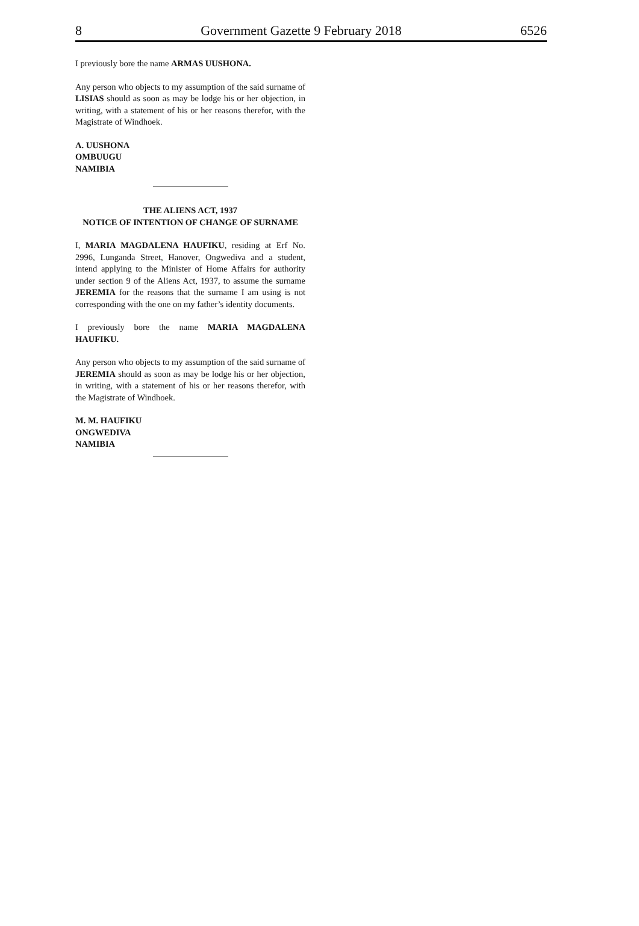8 Government Gazette 9 February 2018 6526
I previously bore the name ARMAS UUSHONA.
Any person who objects to my assumption of the said surname of LISIAS should as soon as may be lodge his or her objection, in writing, with a statement of his or her reasons therefor, with the Magistrate of Windhoek.
A. UUSHONA
OMBUUGU
NAMIBIA
THE ALIENS ACT, 1937
NOTICE OF INTENTION OF CHANGE OF SURNAME
I, MARIA MAGDALENA HAUFIKU, residing at Erf No. 2996, Lunganda Street, Hanover, Ongwediva and a student, intend applying to the Minister of Home Affairs for authority under section 9 of the Aliens Act, 1937, to assume the surname JEREMIA for the reasons that the surname I am using is not corresponding with the one on my father’s identity documents.
I previously bore the name MARIA MAGDALENA HAUFIKU.
Any person who objects to my assumption of the said surname of JEREMIA should as soon as may be lodge his or her objection, in writing, with a statement of his or her reasons therefor, with the Magistrate of Windhoek.
M. M. HAUFIKU
ONGWEDIVA
NAMIBIA